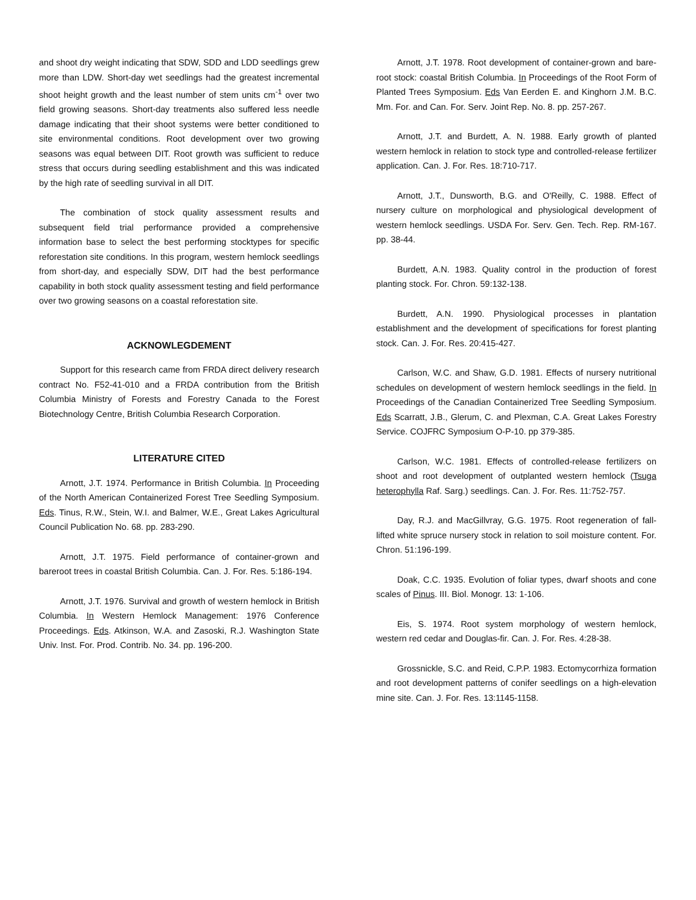and shoot dry weight indicating that SDW, SDD and LDD seedlings grew more than LDW. Short-day wet seedlings had the greatest incremental shoot height growth and the least number of stem units cm<sup>-1</sup> over two field growing seasons. Short-day treatments also suffered less needle damage indicating that their shoot systems were better conditioned to site environmental conditions. Root development over two growing seasons was equal between DIT. Root growth was sufficient to reduce stress that occurs during seedling establishment and this was indicated by the high rate of seedling survival in all DIT.
The combination of stock quality assessment results and subsequent field trial performance provided a comprehensive information base to select the best performing stocktypes for specific reforestation site conditions. In this program, western hemlock seedlings from short-day, and especially SDW, DIT had the best performance capability in both stock quality assessment testing and field performance over two growing seasons on a coastal reforestation site.
ACKNOWLEGDEMENT
Support for this research came from FRDA direct delivery research contract No. F52-41-010 and a FRDA contribution from the British Columbia Ministry of Forests and Forestry Canada to the Forest Biotechnology Centre, British Columbia Research Corporation.
LITERATURE CITED
Arnott, J.T. 1974. Performance in British Columbia. In Proceeding of the North American Containerized Forest Tree Seedling Symposium. Eds. Tinus, R.W., Stein, W.I. and Balmer, W.E., Great Lakes Agricultural Council Publication No. 68. pp. 283-290.
Arnott, J.T. 1975. Field performance of container-grown and bareroot trees in coastal British Columbia. Can. J. For. Res. 5:186-194.
Arnott, J.T. 1976. Survival and growth of western hemlock in British Columbia. In Western Hemlock Management: 1976 Conference Proceedings. Eds. Atkinson, W.A. and Zasoski, R.J. Washington State Univ. Inst. For. Prod. Contrib. No. 34. pp. 196-200.
Arnott, J.T. 1978. Root development of container-grown and bare-root stock: coastal British Columbia. In Proceedings of the Root Form of Planted Trees Symposium. Eds Van Eerden E. and Kinghorn J.M. B.C. Mm. For. and Can. For. Serv. Joint Rep. No. 8. pp. 257-267.
Arnott, J.T. and Burdett, A. N. 1988. Early growth of planted western hemlock in relation to stock type and controlled-release fertilizer application. Can. J. For. Res. 18:710-717.
Arnott, J.T., Dunsworth, B.G. and O'Reilly, C. 1988. Effect of nursery culture on morphological and physiological development of western hemlock seedlings. USDA For. Serv. Gen. Tech. Rep. RM-167. pp. 38-44.
Burdett, A.N. 1983. Quality control in the production of forest planting stock. For. Chron. 59:132-138.
Burdett, A.N. 1990. Physiological processes in plantation establishment and the development of specifications for forest planting stock. Can. J. For. Res. 20:415-427.
Carlson, W.C. and Shaw, G.D. 1981. Effects of nursery nutritional schedules on development of western hemlock seedlings in the field. In Proceedings of the Canadian Containerized Tree Seedling Symposium. Eds Scarratt, J.B., Glerum, C. and Plexman, C.A. Great Lakes Forestry Service. COJFRC Symposium O-P-10. pp 379-385.
Carlson, W.C. 1981. Effects of controlled-release fertilizers on shoot and root development of outplanted western hemlock (Tsuga heterophylla Raf. Sarg.) seedlings. Can. J. For. Res. 11:752-757.
Day, R.J. and MacGillvray, G.G. 1975. Root regeneration of fall-lifted white spruce nursery stock in relation to soil moisture content. For. Chron. 51:196-199.
Doak, C.C. 1935. Evolution of foliar types, dwarf shoots and cone scales of Pinus. III. Biol. Monogr. 13: 1-106.
Eis, S. 1974. Root system morphology of western hemlock, western red cedar and Douglas-fir. Can. J. For. Res. 4:28-38.
Grossnickle, S.C. and Reid, C.P.P. 1983. Ectomycorrhiza formation and root development patterns of conifer seedlings on a high-elevation mine site. Can. J. For. Res. 13:1145-1158.